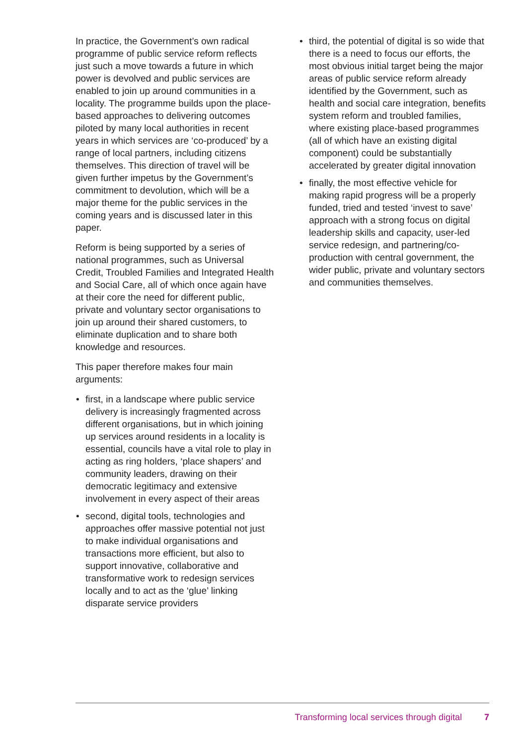In practice, the Government’s own radical programme of public service reform reflects just such a move towards a future in which power is devolved and public services are enabled to join up around communities in a locality. The programme builds upon the place-based approaches to delivering outcomes piloted by many local authorities in recent years in which services are ‘co-produced’ by a range of local partners, including citizens themselves. This direction of travel will be given further impetus by the Government’s commitment to devolution, which will be a major theme for the public services in the coming years and is discussed later in this paper.
Reform is being supported by a series of national programmes, such as Universal Credit, Troubled Families and Integrated Health and Social Care, all of which once again have at their core the need for different public, private and voluntary sector organisations to join up around their shared customers, to eliminate duplication and to share both knowledge and resources.
This paper therefore makes four main arguments:
• first, in a landscape where public service delivery is increasingly fragmented across different organisations, but in which joining up services around residents in a locality is essential, councils have a vital role to play in acting as ring holders, ‘place shapers’ and community leaders, drawing on their democratic legitimacy and extensive involvement in every aspect of their areas
• second, digital tools, technologies and approaches offer massive potential not just to make individual organisations and transactions more efficient, but also to support innovative, collaborative and transformative work to redesign services locally and to act as the ‘glue’ linking disparate service providers
• third, the potential of digital is so wide that there is a need to focus our efforts, the most obvious initial target being the major areas of public service reform already identified by the Government, such as health and social care integration, benefits system reform and troubled families, where existing place-based programmes (all of which have an existing digital component) could be substantially accelerated by greater digital innovation
• finally, the most effective vehicle for making rapid progress will be a properly funded, tried and tested ‘invest to save’ approach with a strong focus on digital leadership skills and capacity, user-led service redesign, and partnering/co-production with central government, the wider public, private and voluntary sectors and communities themselves.
Transforming local services through digital 7